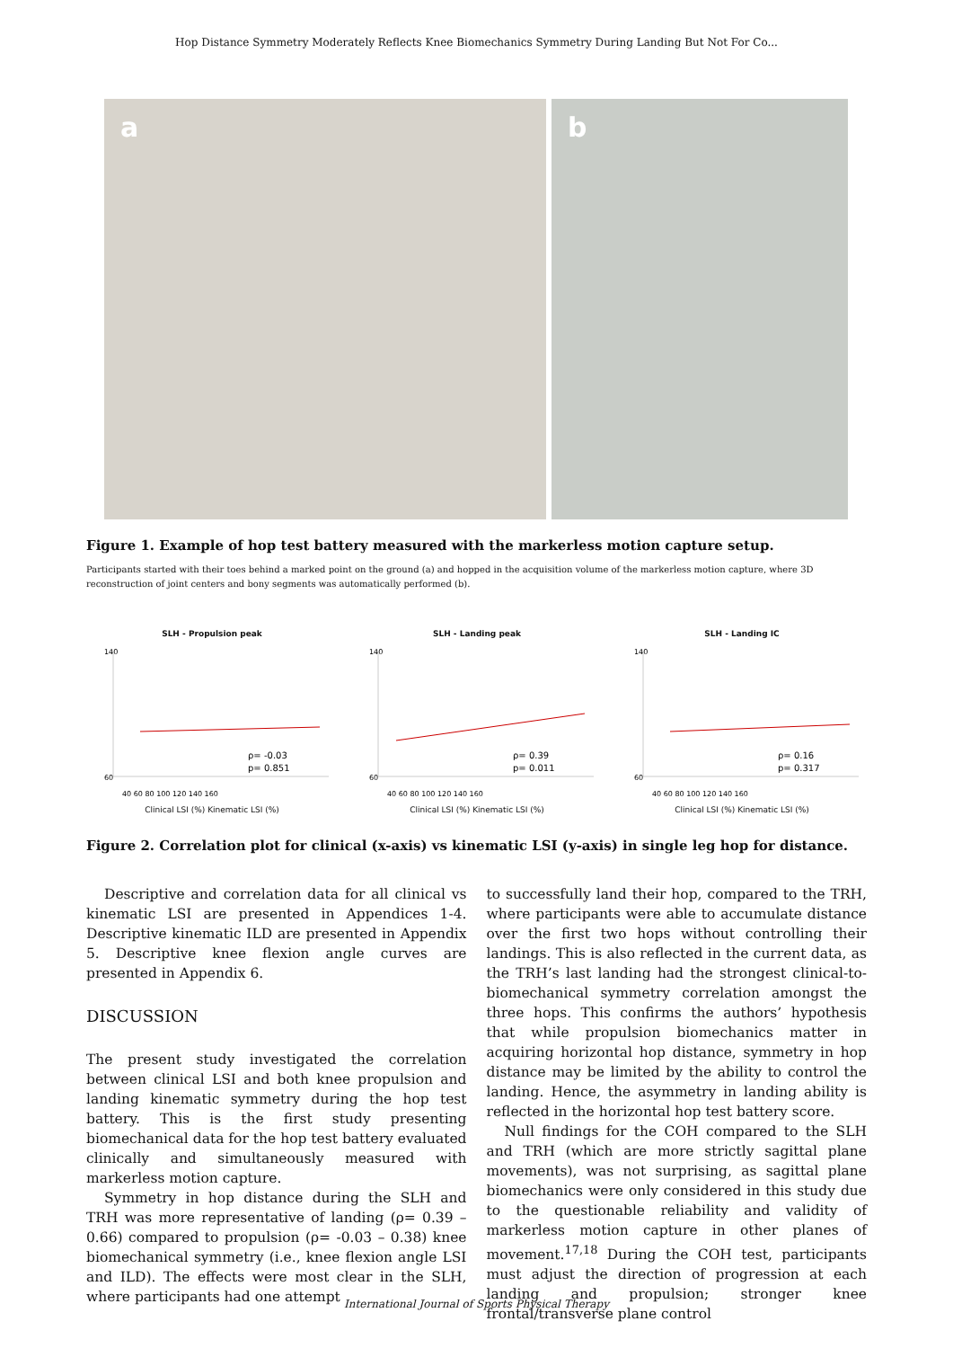Hop Distance Symmetry Moderately Reflects Knee Biomechanics Symmetry During Landing But Not For Co...
a
b
Figure 1. Example of hop test battery measured with the markerless motion capture setup.
Participants started with their toes behind a marked point on the ground (a) and hopped in the acquisition volume of the markerless motion capture, where 3D reconstruction of joint centers and bony segments was automatically performed (b).
SLH - Propulsion peak
140
60
ρ= -0.03
p= 0.851
40 60 80 100 120 140 160
Clinical LSI (%) Kinematic LSI (%)
SLH - Landing peak
140
60
ρ= 0.39
p= 0.011
40 60 80 100 120 140 160
Clinical LSI (%) Kinematic LSI (%)
SLH - Landing IC
140
60
ρ= 0.16
p= 0.317
40 60 80 100 120 140 160
Clinical LSI (%) Kinematic LSI (%)
Figure 2. Correlation plot for clinical (x-axis) vs kinematic LSI (y-axis) in single leg hop for distance.
Descriptive and correlation data for all clinical vs kinematic LSI are presented in Appendices 1-4. Descriptive kinematic ILD are presented in Appendix 5. Descriptive knee flexion angle curves are presented in Appendix 6.
DISCUSSION
The present study investigated the correlation between clinical LSI and both knee propulsion and landing kinematic symmetry during the hop test battery. This is the first study presenting biomechanical data for the hop test battery evaluated clinically and simultaneously measured with markerless motion capture.
Symmetry in hop distance during the SLH and TRH was more representative of landing (ρ= 0.39 – 0.66) compared to propulsion (ρ= -0.03 – 0.38) knee biomechanical symmetry (i.e., knee flexion angle LSI and ILD). The effects were most clear in the SLH, where participants had one attempt
to successfully land their hop, compared to the TRH, where participants were able to accumulate distance over the first two hops without controlling their landings. This is also reflected in the current data, as the TRH’s last landing had the strongest clinical-to-biomechanical symmetry correlation amongst the three hops. This confirms the authors’ hypothesis that while propulsion biomechanics matter in acquiring horizontal hop distance, symmetry in hop distance may be limited by the ability to control the landing. Hence, the asymmetry in landing ability is reflected in the horizontal hop test battery score.
Null findings for the COH compared to the SLH and TRH (which are more strictly sagittal plane movements), was not surprising, as sagittal plane biomechanics were only considered in this study due to the questionable reliability and validity of markerless motion capture in other planes of movement.<sup>17,18</sup> During the COH test, participants must adjust the direction of progression at each landing and propulsion; stronger knee frontal/transverse plane control
International Journal of Sports Physical Therapy